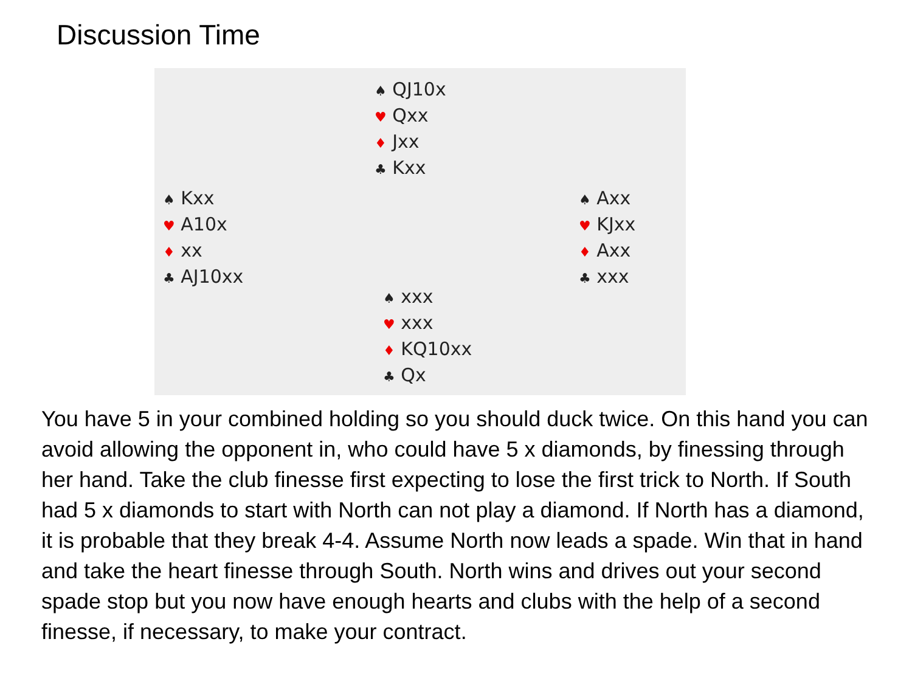Discussion Time
♠ QJ10x
♥ Qxx
♦ Jxx
♣ Kxx
♠ Kxx
♥ A10x
♦ xx
♣ AJ10xx
♠ Axx
♥ KJxx
♦ Axx
♣ xxx
♠ xxx
♥ xxx
♦ KQ10xx
♣ Qx
You have 5 in your combined holding so you should duck twice. On this hand you can avoid allowing the opponent in, who could have 5 x diamonds, by finessing through her hand. Take the club finesse first expecting to lose the first trick to North. If South had 5 x diamonds to start with North can not play a diamond. If North has a diamond, it is probable that they break 4-4. Assume North now leads a spade. Win that in hand and take the heart finesse through South. North wins and drives out your second spade stop but you now have enough hearts and clubs with the help of a second finesse, if necessary, to make your contract.